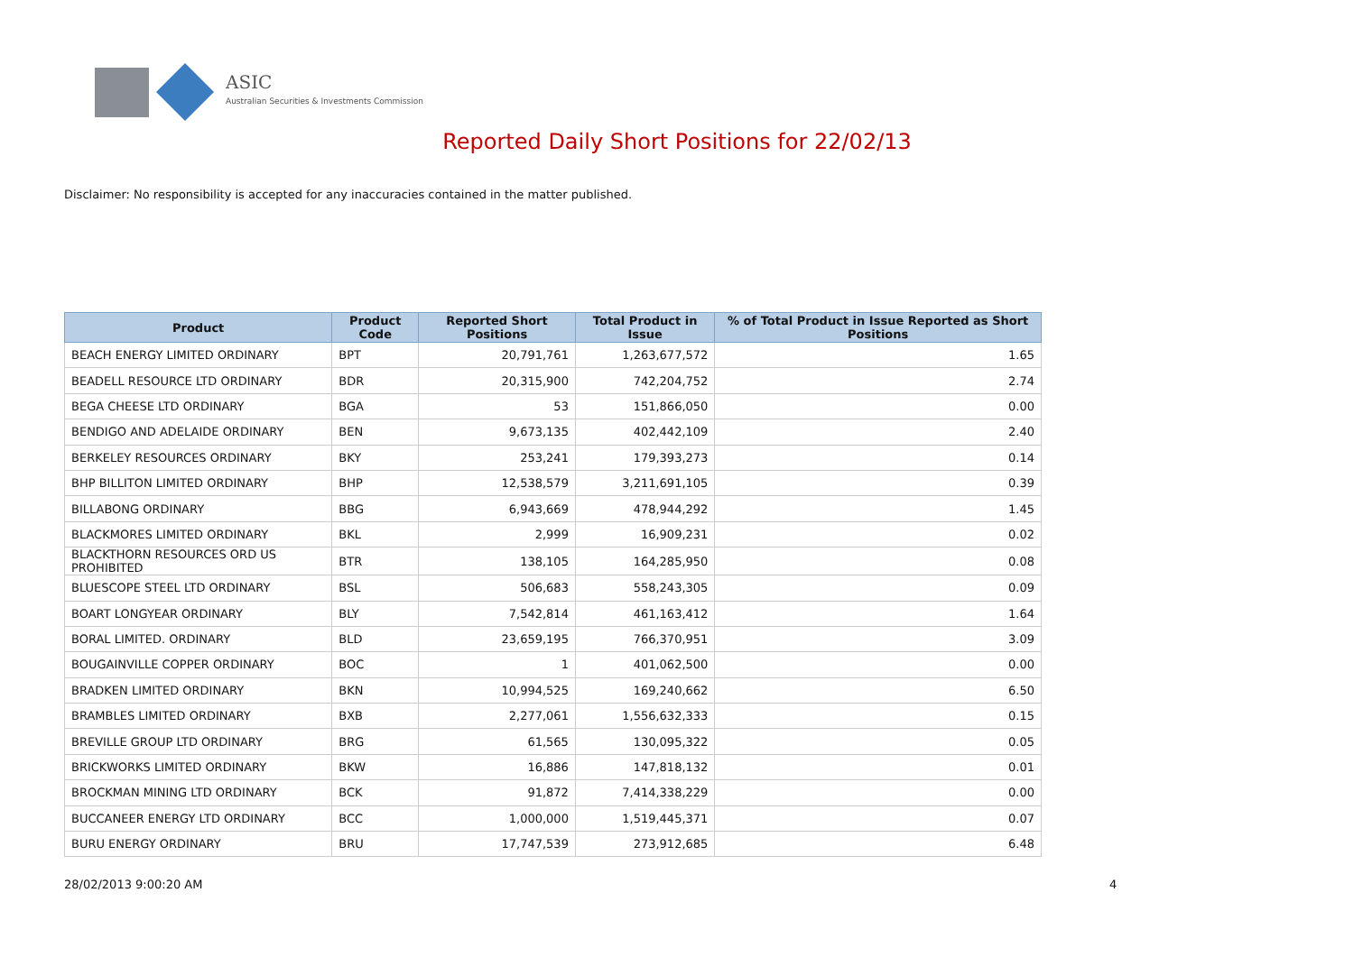ASIC
Australian Securities & Investments Commission
Reported Daily Short Positions for 22/02/13
Disclaimer: No responsibility is accepted for any inaccuracies contained in the matter published.
| Product | Product Code | Reported Short Positions | Total Product in Issue | % of Total Product in Issue Reported as Short Positions |
| --- | --- | --- | --- | --- |
| BEACH ENERGY LIMITED ORDINARY | BPT | 20,791,761 | 1,263,677,572 | 1.65 |
| BEADELL RESOURCE LTD ORDINARY | BDR | 20,315,900 | 742,204,752 | 2.74 |
| BEGA CHEESE LTD ORDINARY | BGA | 53 | 151,866,050 | 0.00 |
| BENDIGO AND ADELAIDE ORDINARY | BEN | 9,673,135 | 402,442,109 | 2.40 |
| BERKELEY RESOURCES ORDINARY | BKY | 253,241 | 179,393,273 | 0.14 |
| BHP BILLITON LIMITED ORDINARY | BHP | 12,538,579 | 3,211,691,105 | 0.39 |
| BILLABONG ORDINARY | BBG | 6,943,669 | 478,944,292 | 1.45 |
| BLACKMORES LIMITED ORDINARY | BKL | 2,999 | 16,909,231 | 0.02 |
| BLACKTHORN RESOURCES ORD US PROHIBITED | BTR | 138,105 | 164,285,950 | 0.08 |
| BLUESCOPE STEEL LTD ORDINARY | BSL | 506,683 | 558,243,305 | 0.09 |
| BOART LONGYEAR ORDINARY | BLY | 7,542,814 | 461,163,412 | 1.64 |
| BORAL LIMITED. ORDINARY | BLD | 23,659,195 | 766,370,951 | 3.09 |
| BOUGAINVILLE COPPER ORDINARY | BOC | 1 | 401,062,500 | 0.00 |
| BRADKEN LIMITED ORDINARY | BKN | 10,994,525 | 169,240,662 | 6.50 |
| BRAMBLES LIMITED ORDINARY | BXB | 2,277,061 | 1,556,632,333 | 0.15 |
| BREVILLE GROUP LTD ORDINARY | BRG | 61,565 | 130,095,322 | 0.05 |
| BRICKWORKS LIMITED ORDINARY | BKW | 16,886 | 147,818,132 | 0.01 |
| BROCKMAN MINING LTD ORDINARY | BCK | 91,872 | 7,414,338,229 | 0.00 |
| BUCCANEER ENERGY LTD ORDINARY | BCC | 1,000,000 | 1,519,445,371 | 0.07 |
| BURU ENERGY ORDINARY | BRU | 17,747,539 | 273,912,685 | 6.48 |
28/02/2013 9:00:20 AM 4